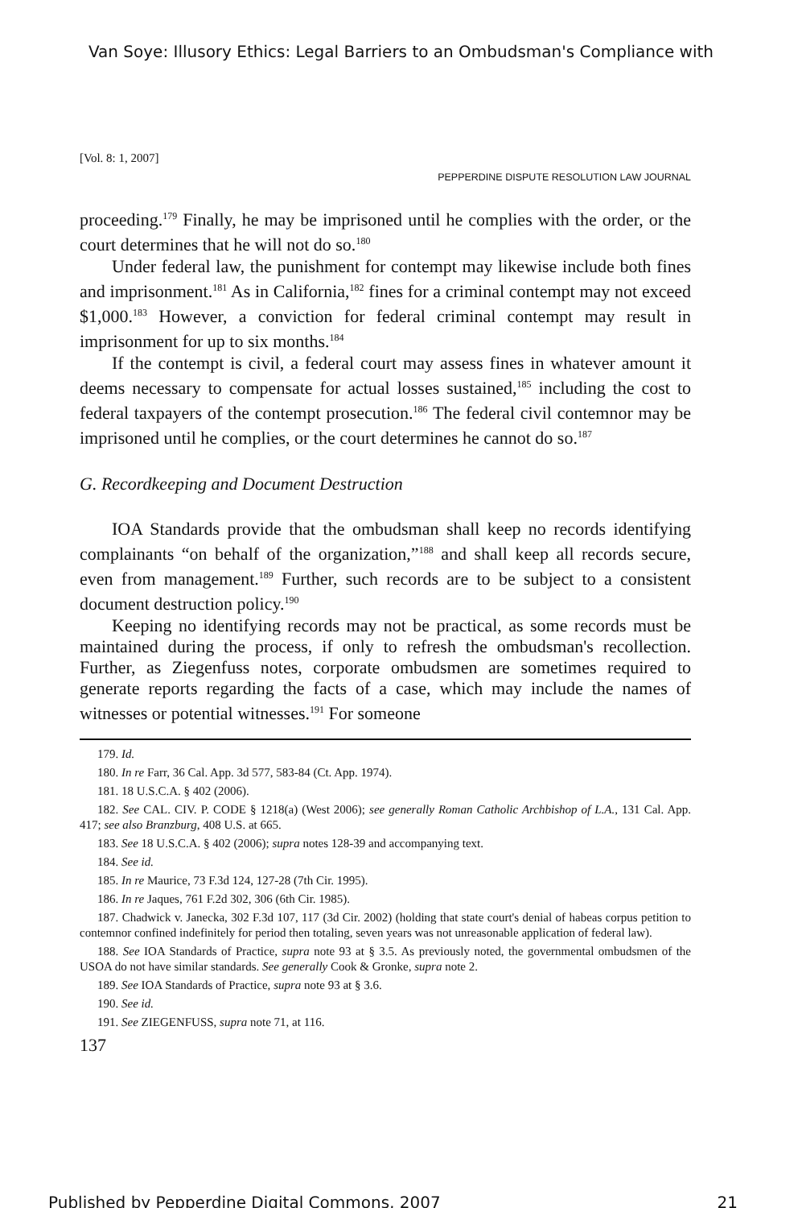Van Soye: Illusory Ethics: Legal Barriers to an Ombudsman's Compliance with
[Vol. 8: 1, 2007]
PEPPERDINE DISPUTE RESOLUTION LAW JOURNAL
proceeding.<sup>179</sup> Finally, he may be imprisoned until he complies with the order, or the court determines that he will not do so.<sup>180</sup>
Under federal law, the punishment for contempt may likewise include both fines and imprisonment.<sup>181</sup> As in California,<sup>182</sup> fines for a criminal contempt may not exceed $1,000.<sup>183</sup> However, a conviction for federal criminal contempt may result in imprisonment for up to six months.<sup>184</sup>
If the contempt is civil, a federal court may assess fines in whatever amount it deems necessary to compensate for actual losses sustained,<sup>185</sup> including the cost to federal taxpayers of the contempt prosecution.<sup>186</sup> The federal civil contemnor may be imprisoned until he complies, or the court determines he cannot do so.<sup>187</sup>
G. Recordkeeping and Document Destruction
IOA Standards provide that the ombudsman shall keep no records identifying complainants “on behalf of the organization,”<sup>188</sup> and shall keep all records secure, even from management.<sup>189</sup> Further, such records are to be subject to a consistent document destruction policy.<sup>190</sup>
Keeping no identifying records may not be practical, as some records must be maintained during the process, if only to refresh the ombudsman's recollection. Further, as Ziegenfuss notes, corporate ombudsmen are sometimes required to generate reports regarding the facts of a case, which may include the names of witnesses or potential witnesses.<sup>191</sup> For someone
179. Id.
180. In re Farr, 36 Cal. App. 3d 577, 583-84 (Ct. App. 1974).
181. 18 U.S.C.A. § 402 (2006).
182. See CAL. CIV. P. CODE § 1218(a) (West 2006); see generally Roman Catholic Archbishop of L.A., 131 Cal. App. 417; see also Branzburg, 408 U.S. at 665.
183. See 18 U.S.C.A. § 402 (2006); supra notes 128-39 and accompanying text.
184. See id.
185. In re Maurice, 73 F.3d 124, 127-28 (7th Cir. 1995).
186. In re Jaques, 761 F.2d 302, 306 (6th Cir. 1985).
187. Chadwick v. Janecka, 302 F.3d 107, 117 (3d Cir. 2002) (holding that state court's denial of habeas corpus petition to contemnor confined indefinitely for period then totaling, seven years was not unreasonable application of federal law).
188. See IOA Standards of Practice, supra note 93 at § 3.5. As previously noted, the governmental ombudsmen of the USOA do not have similar standards. See generally Cook & Gronke, supra note 2.
189. See IOA Standards of Practice, supra note 93 at § 3.6.
190. See id.
191. See ZIEGENFUSS, supra note 71, at 116.
137
Published by Pepperdine Digital Commons, 2007 21